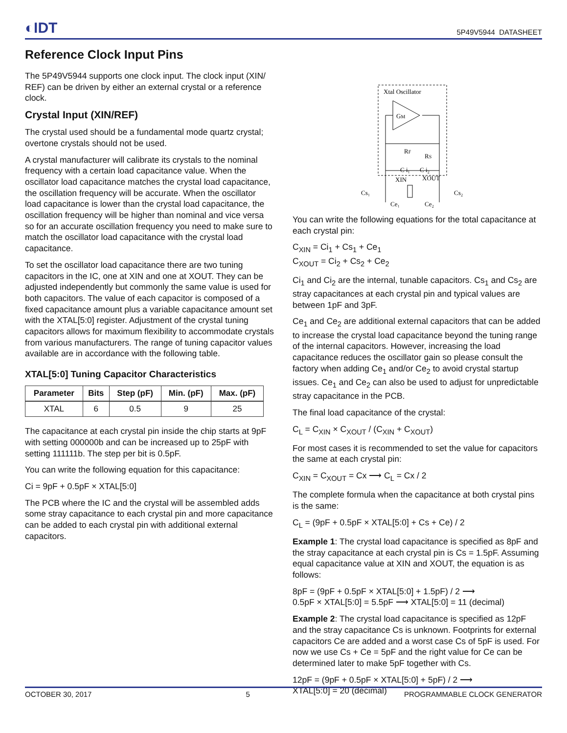◐IDT
5P49V5944 DATASHEET
Reference Clock Input Pins
The 5P49V5944 supports one clock input. The clock input (XIN/ REF) can be driven by either an external crystal or a reference clock.
Crystal Input (XIN/REF)
The crystal used should be a fundamental mode quartz crystal; overtone crystals should not be used.
A crystal manufacturer will calibrate its crystals to the nominal frequency with a certain load capacitance value. When the oscillator load capacitance matches the crystal load capacitance, the oscillation frequency will be accurate. When the oscillator load capacitance is lower than the crystal load capacitance, the oscillation frequency will be higher than nominal and vice versa so for an accurate oscillation frequency you need to make sure to match the oscillator load capacitance with the crystal load capacitance.
To set the oscillator load capacitance there are two tuning capacitors in the IC, one at XIN and one at XOUT. They can be adjusted independently but commonly the same value is used for both capacitors. The value of each capacitor is composed of a fixed capacitance amount plus a variable capacitance amount set with the XTAL[5:0] register. Adjustment of the crystal tuning capacitors allows for maximum flexibility to accommodate crystals from various manufacturers. The range of tuning capacitor values available are in accordance with the following table.
XTAL[5:0] Tuning Capacitor Characteristics
| Parameter | Bits | Step (pF) | Min. (pF) | Max. (pF) |
| --- | --- | --- | --- | --- |
| XTAL | 6 | 0.5 | 9 | 25 |
The capacitance at each crystal pin inside the chip starts at 9pF with setting 000000b and can be increased up to 25pF with setting 111111b. The step per bit is 0.5pF.
You can write the following equation for this capacitance:
Ci = 9pF + 0.5pF × XTAL[5:0]
The PCB where the IC and the crystal will be assembled adds some stray capacitance to each crystal pin and more capacitance can be added to each crystal pin with additional external capacitors.
Xtal Oscillator
GM
RF
RS
C i₁
C i₂
Cs₁
XIN
XOUT
Ce₁
Ce₂
Cs₂
You can write the following equations for the total capacitance at each crystal pin:
C<sub>XIN</sub> = Ci<sub>1</sub> + Cs<sub>1</sub> + Ce<sub>1</sub>
C<sub>XOUT</sub> = Ci<sub>2</sub> + Cs<sub>2</sub> + Ce<sub>2</sub>
Ci<sub>1</sub> and Ci<sub>2</sub> are the internal, tunable capacitors. Cs<sub>1</sub> and Cs<sub>2</sub> are stray capacitances at each crystal pin and typical values are between 1pF and 3pF.
Ce<sub>1</sub> and Ce<sub>2</sub> are additional external capacitors that can be added to increase the crystal load capacitance beyond the tuning range of the internal capacitors. However, increasing the load capacitance reduces the oscillator gain so please consult the factory when adding Ce<sub>1</sub> and/or Ce<sub>2</sub> to avoid crystal startup issues. Ce<sub>1</sub> and Ce<sub>2</sub> can also be used to adjust for unpredictable stray capacitance in the PCB.
The final load capacitance of the crystal:
C<sub>L</sub> = C<sub>XIN</sub> × C<sub>XOUT</sub> / (C<sub>XIN</sub> + C<sub>XOUT</sub>)
For most cases it is recommended to set the value for capacitors the same at each crystal pin:
C<sub>XIN</sub> = C<sub>XOUT</sub> = Cx ⟶ C<sub>L</sub> = Cx / 2
The complete formula when the capacitance at both crystal pins is the same:
C<sub>L</sub> = (9pF + 0.5pF × XTAL[5:0] + Cs + Ce) / 2
Example 1: The crystal load capacitance is specified as 8pF and the stray capacitance at each crystal pin is Cs = 1.5pF. Assuming equal capacitance value at XIN and XOUT, the equation is as follows:
8pF = (9pF + 0.5pF × XTAL[5:0] + 1.5pF) / 2 ⟶
0.5pF × XTAL[5:0] = 5.5pF ⟶ XTAL[5:0] = 11 (decimal)
Example 2: The crystal load capacitance is specified as 12pF and the stray capacitance Cs is unknown. Footprints for external capacitors Ce are added and a worst case Cs of 5pF is used. For now we use Cs + Ce = 5pF and the right value for Ce can be determined later to make 5pF together with Cs.
12pF = (9pF + 0.5pF × XTAL[5:0] + 5pF) / 2 ⟶
XTAL[5:0] = 20 (decimal)
OCTOBER 30, 2017 5 PROGRAMMABLE CLOCK GENERATOR